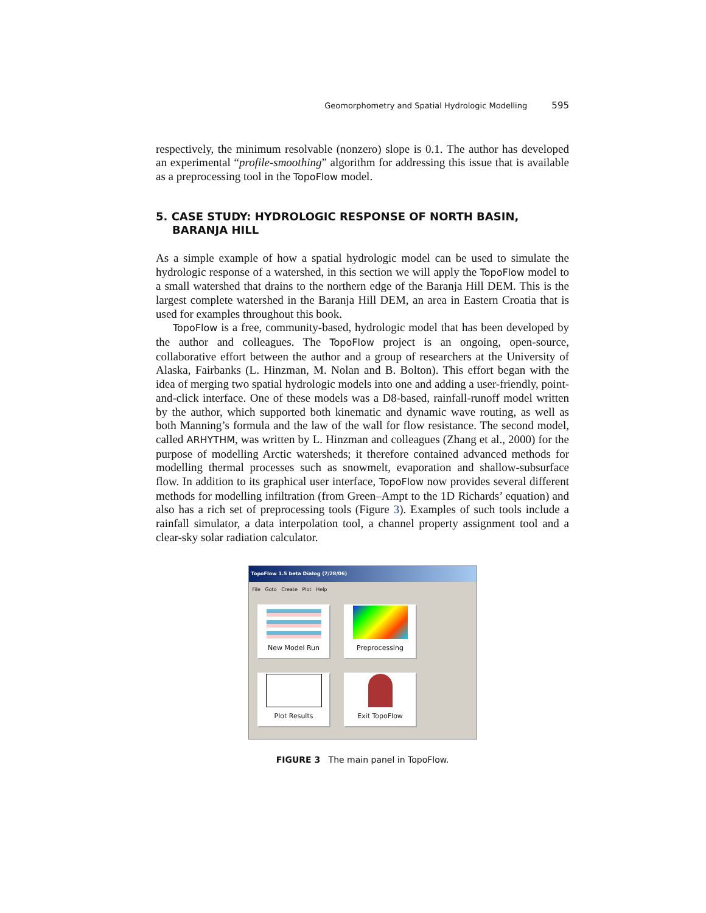Geomorphometry and Spatial Hydrologic Modelling 595
respectively, the minimum resolvable (nonzero) slope is 0.1. The author has developed an experimental “profile-smoothing” algorithm for addressing this issue that is available as a preprocessing tool in the TopoFlow model.
5. CASE STUDY: HYDROLOGIC RESPONSE OF NORTH BASIN, BARANJA HILL
As a simple example of how a spatial hydrologic model can be used to simulate the hydrologic response of a watershed, in this section we will apply the TopoFlow model to a small watershed that drains to the northern edge of the Baranja Hill DEM. This is the largest complete watershed in the Baranja Hill DEM, an area in Eastern Croatia that is used for examples throughout this book.
TopoFlow is a free, community-based, hydrologic model that has been developed by the author and colleagues. The TopoFlow project is an ongoing, open-source, collaborative effort between the author and a group of researchers at the University of Alaska, Fairbanks (L. Hinzman, M. Nolan and B. Bolton). This effort began with the idea of merging two spatial hydrologic models into one and adding a user-friendly, point-and-click interface. One of these models was a D8-based, rainfall-runoff model written by the author, which supported both kinematic and dynamic wave routing, as well as both Manning’s formula and the law of the wall for flow resistance. The second model, called ARHYTHM, was written by L. Hinzman and colleagues (Zhang et al., 2000) for the purpose of modelling Arctic watersheds; it therefore contained advanced methods for modelling thermal processes such as snowmelt, evaporation and shallow-subsurface flow. In addition to its graphical user interface, TopoFlow now provides several different methods for modelling infiltration (from Green–Ampt to the 1D Richards’ equation) and also has a rich set of preprocessing tools (Figure 3). Examples of such tools include a rainfall simulator, a data interpolation tool, a channel property assignment tool and a clear-sky solar radiation calculator.
TopoFlow 1.5 beta Dialog (7/28/06)
File Goto Create Plot Help
New Model Run
Preprocessing
Plot Results
Exit TopoFlow
FIGURE 3 The main panel in TopoFlow.